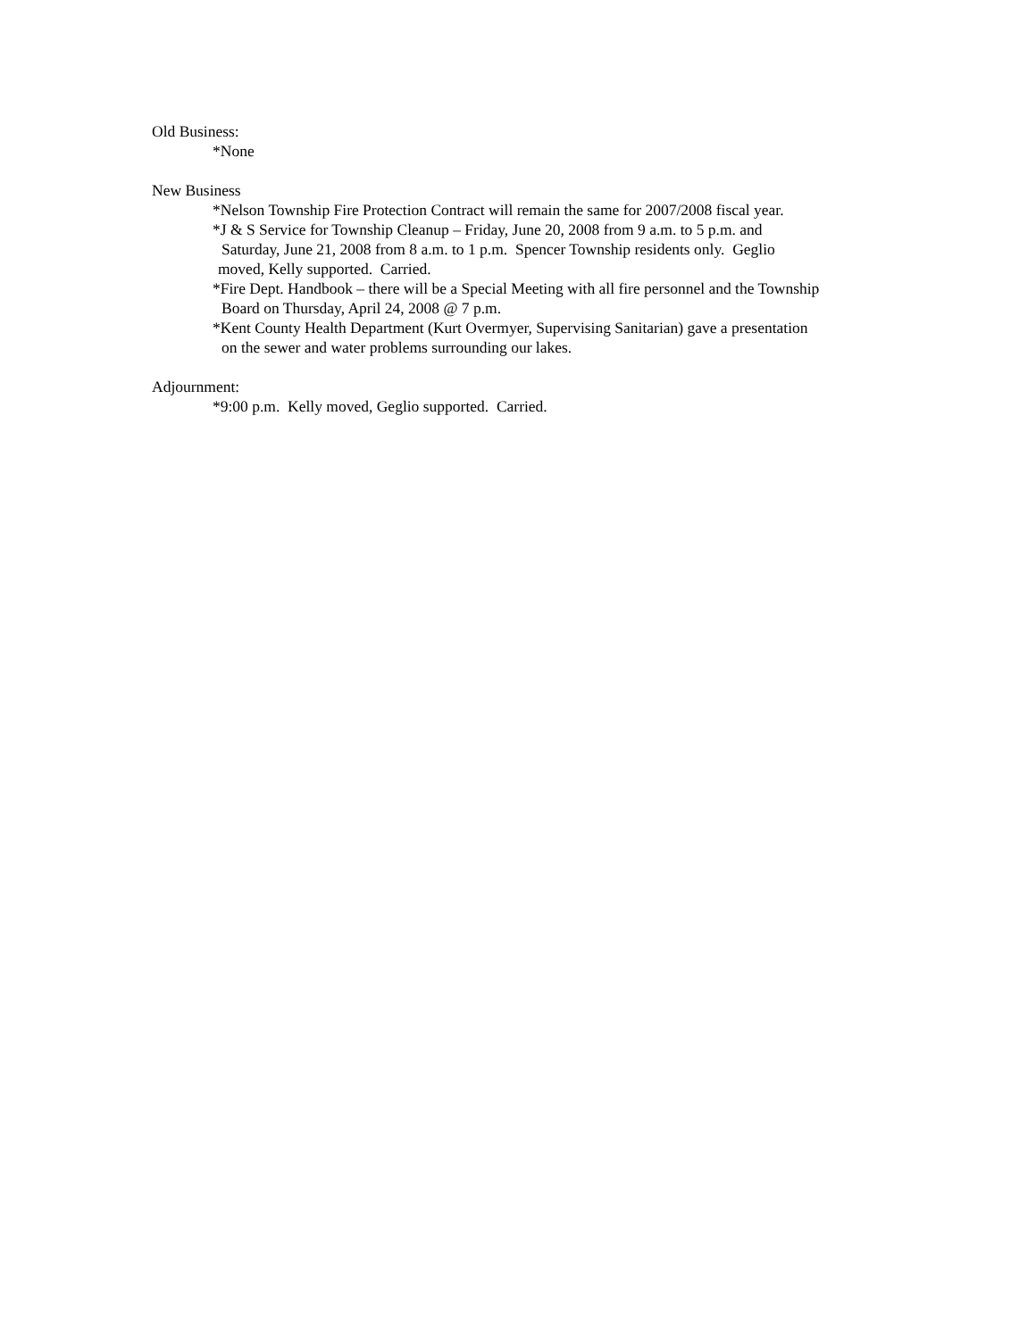Old Business:
*None
New Business
*Nelson Township Fire Protection Contract will remain the same for 2007/2008 fiscal year.
*J & S Service for Township Cleanup – Friday, June 20, 2008 from 9 a.m. to 5 p.m. and
Saturday, June 21, 2008 from 8 a.m. to 1 p.m. Spencer Township residents only. Geglio
moved, Kelly supported. Carried.
*Fire Dept. Handbook – there will be a Special Meeting with all fire personnel and the Township
Board on Thursday, April 24, 2008 @ 7 p.m.
*Kent County Health Department (Kurt Overmyer, Supervising Sanitarian) gave a presentation
on the sewer and water problems surrounding our lakes.
Adjournment:
*9:00 p.m. Kelly moved, Geglio supported. Carried.